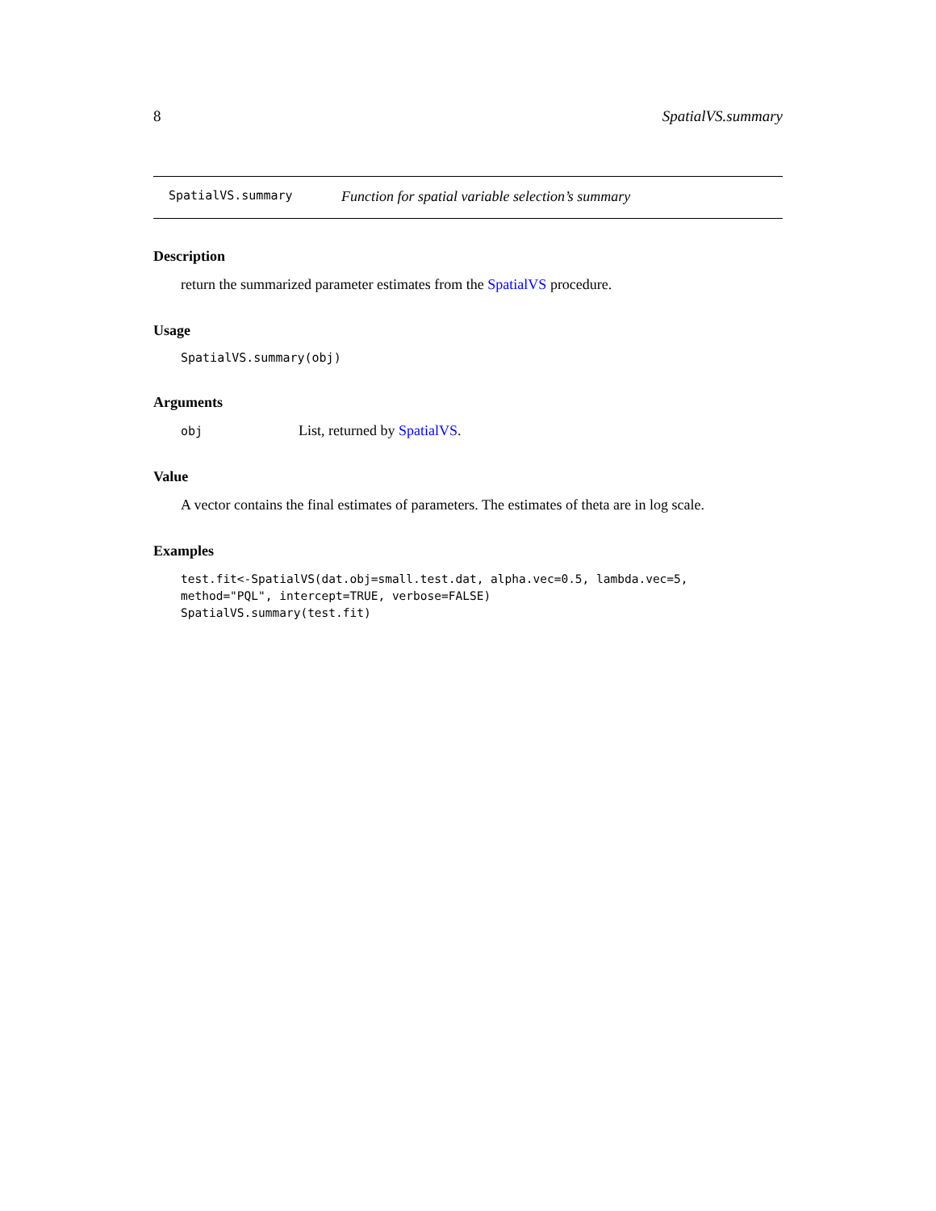8 SpatialVS.summary
SpatialVS.summary Function for spatial variable selection’s summary
Description
return the summarized parameter estimates from the SpatialVS procedure.
Usage
SpatialVS.summary(obj)
Arguments
obj List, returned by SpatialVS.
Value
A vector contains the final estimates of parameters. The estimates of theta are in log scale.
Examples
test.fit<-SpatialVS(dat.obj=small.test.dat, alpha.vec=0.5, lambda.vec=5,
method="PQL", intercept=TRUE, verbose=FALSE)
SpatialVS.summary(test.fit)